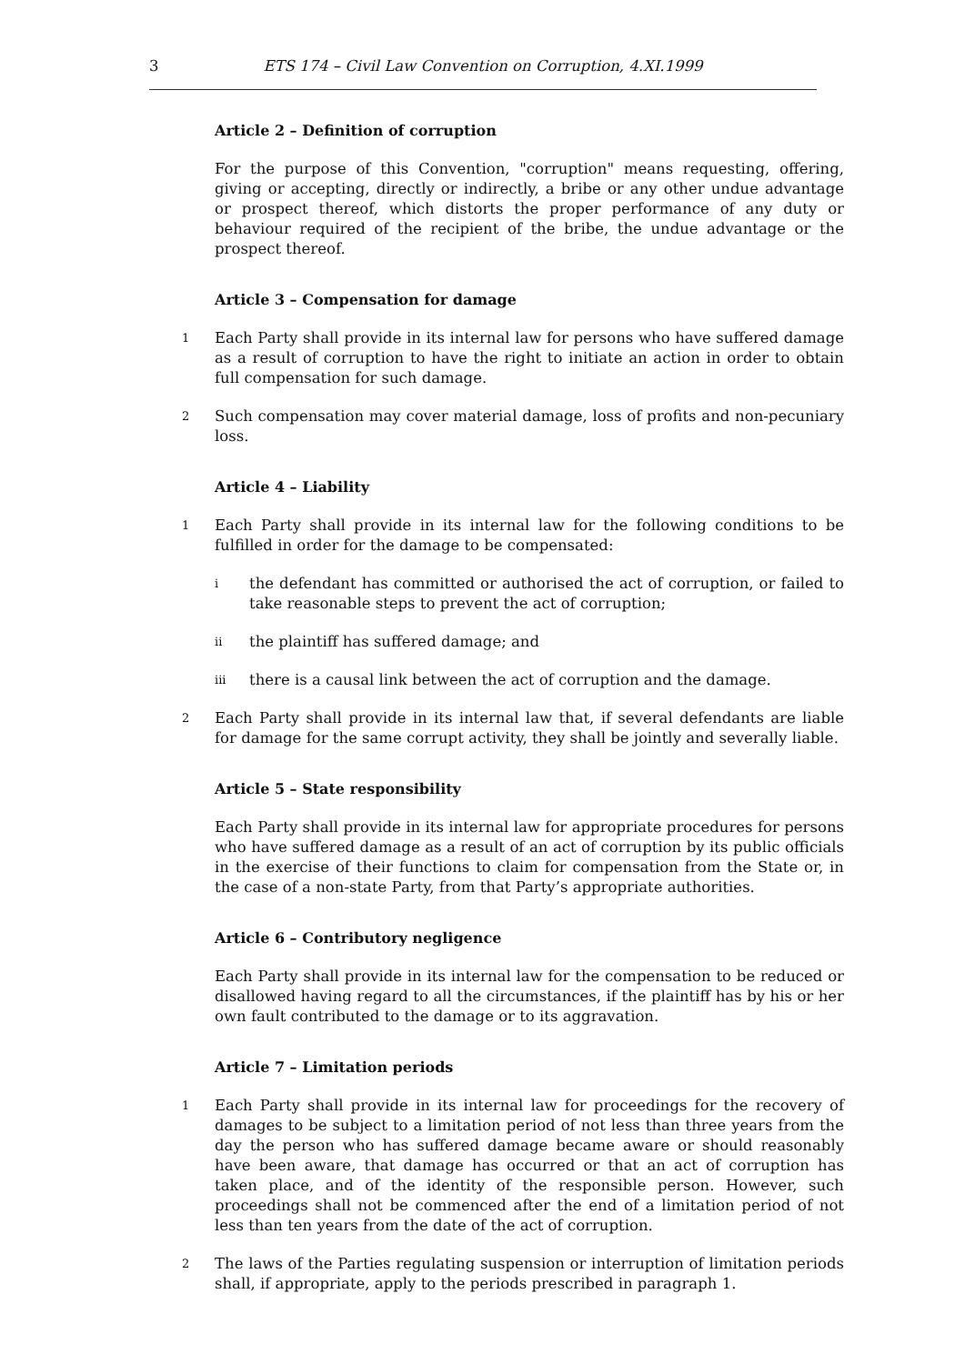3 ETS 174 – Civil Law Convention on Corruption, 4.XI.1999
Article 2 – Definition of corruption
For the purpose of this Convention, "corruption" means requesting, offering, giving or accepting, directly or indirectly, a bribe or any other undue advantage or prospect thereof, which distorts the proper performance of any duty or behaviour required of the recipient of the bribe, the undue advantage or the prospect thereof.
Article 3 – Compensation for damage
1 Each Party shall provide in its internal law for persons who have suffered damage as a result of corruption to have the right to initiate an action in order to obtain full compensation for such damage.
2 Such compensation may cover material damage, loss of profits and non-pecuniary loss.
Article 4 – Liability
1 Each Party shall provide in its internal law for the following conditions to be fulfilled in order for the damage to be compensated:
ithe defendant has committed or authorised the act of corruption, or failed to take reasonable steps to prevent the act of corruption;
ii the plaintiff has suffered damage; and
iii there is a causal link between the act of corruption and the damage.
2 Each Party shall provide in its internal law that, if several defendants are liable for damage for the same corrupt activity, they shall be jointly and severally liable.
Article 5 – State responsibility
Each Party shall provide in its internal law for appropriate procedures for persons who have suffered damage as a result of an act of corruption by its public officials in the exercise of their functions to claim for compensation from the State or, in the case of a non-state Party, from that Party’s appropriate authorities.
Article 6 – Contributory negligence
Each Party shall provide in its internal law for the compensation to be reduced or disallowed having regard to all the circumstances, if the plaintiff has by his or her own fault contributed to the damage or to its aggravation.
Article 7 – Limitation periods
1 Each Party shall provide in its internal law for proceedings for the recovery of damages to be subject to a limitation period of not less than three years from the day the person who has suffered damage became aware or should reasonably have been aware, that damage has occurred or that an act of corruption has taken place, and of the identity of the responsible person. However, such proceedings shall not be commenced after the end of a limitation period of not less than ten years from the date of the act of corruption.
2 The laws of the Parties regulating suspension or interruption of limitation periods shall, if appropriate, apply to the periods prescribed in paragraph 1.